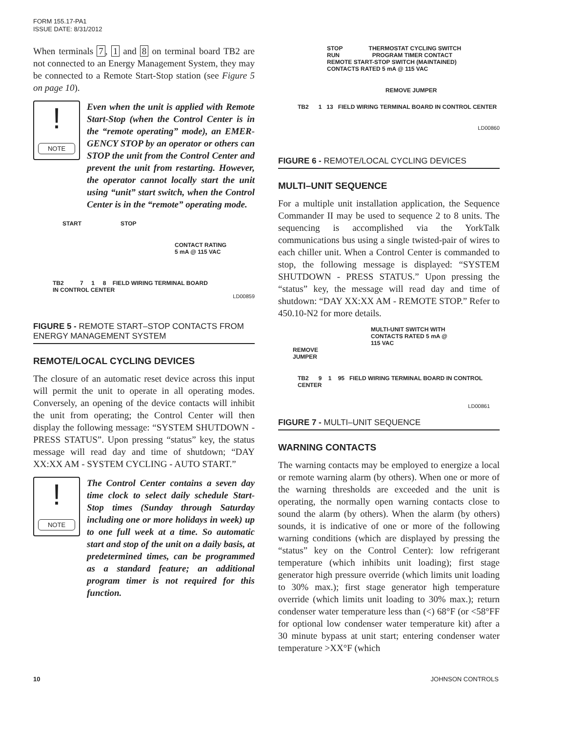FORM 155.17-PA1
ISSUE DATE: 8/31/2012
When terminals 7, 1 and 8 on terminal board TB2 are not connected to an Energy Management System, they may be connected to a Remote Start-Stop station (see Figure 5 on page 10).
!
NOTE
Even when the unit is applied with Remote Start-Stop (when the Control Center is in the “remote operating” mode), an EMER-GENCY STOP by an operator or others can STOP the unit from the Control Center and prevent the unit from restarting. However, the operator cannot locally start the unit using “unit” start switch, when the Control Center is in the “remote” operating mode.
START STOP
CONTACT RATING
5 mA @ 115 VAC
TB2 7 1 8 FIELD WIRING TERMINAL BOARD
IN CONTROL CENTER
LD00859
FIGURE 5 - REMOTE START–STOP CONTACTS FROM ENERGY MANAGEMENT SYSTEM
REMOTE/LOCAL CYCLING DEVICES
The closure of an automatic reset device across this input will permit the unit to operate in all operating modes. Conversely, an opening of the device contacts will inhibit the unit from operating; the Control Center will then display the following message: “SYSTEM SHUTDOWN - PRESS STATUS”. Upon pressing “status” key, the status message will read day and time of shutdown; “DAY XX:XX AM - SYSTEM CYCLING - AUTO START.”
!
NOTE
The Control Center contains a seven day time clock to select daily schedule Start-Stop times (Sunday through Saturday including one or more holidays in week) up to one full week at a time. So automatic start and stop of the unit on a daily basis, at predetermined times, can be programmed as a standard feature; an additional program timer is not required for this function.
STOP THERMOSTAT CYCLING SWITCH
RUN PROGRAM TIMER CONTACT
REMOTE START-STOP SWITCH (MAINTAINED)
CONTACTS RATED 5 mA @ 115 VAC
REMOVE JUMPER
TB2 1 13 FIELD WIRING TERMINAL BOARD IN CONTROL CENTER
LD00860
FIGURE 6 - REMOTE/LOCAL CYCLING DEVICES
MULTI–UNIT SEQUENCE
For a multiple unit installation application, the Sequence Commander II may be used to sequence 2 to 8 units. The sequencing is accomplished via the YorkTalk communications bus using a single twisted-pair of wires to each chiller unit. When a Control Center is commanded to stop, the following message is displayed: “SYSTEM SHUTDOWN - PRESS STATUS.” Upon pressing the “status” key, the message will read day and time of shutdown: “DAY XX:XX AM - REMOTE STOP.” Refer to 450.10-N2 for more details.
MULTI-UNIT SWITCH WITH
CONTACTS RATED 5 mA @
115 VAC
REMOVE
JUMPER
TB2 9 1 95 FIELD WIRING TERMINAL BOARD IN CONTROL CENTER
LD00861
FIGURE 7 - MULTI–UNIT SEQUENCE
WARNING CONTACTS
The warning contacts may be employed to energize a local or remote warning alarm (by others). When one or more of the warning thresholds are exceeded and the unit is operating, the normally open warning contacts close to sound the alarm (by others). When the alarm (by others) sounds, it is indicative of one or more of the following warning conditions (which are displayed by pressing the “status” key on the Control Center): low refrigerant temperature (which inhibits unit loading); first stage generator high pressure override (which limits unit loading to 30% max.); first stage generator high temperature override (which limits unit loading to 30% max.); return condenser water temperature less than (<) 68°F (or <58°FF for optional low condenser water temperature kit) after a 30 minute bypass at unit start; entering condenser water temperature >XX°F (which
10 JOHNSON CONTROLS